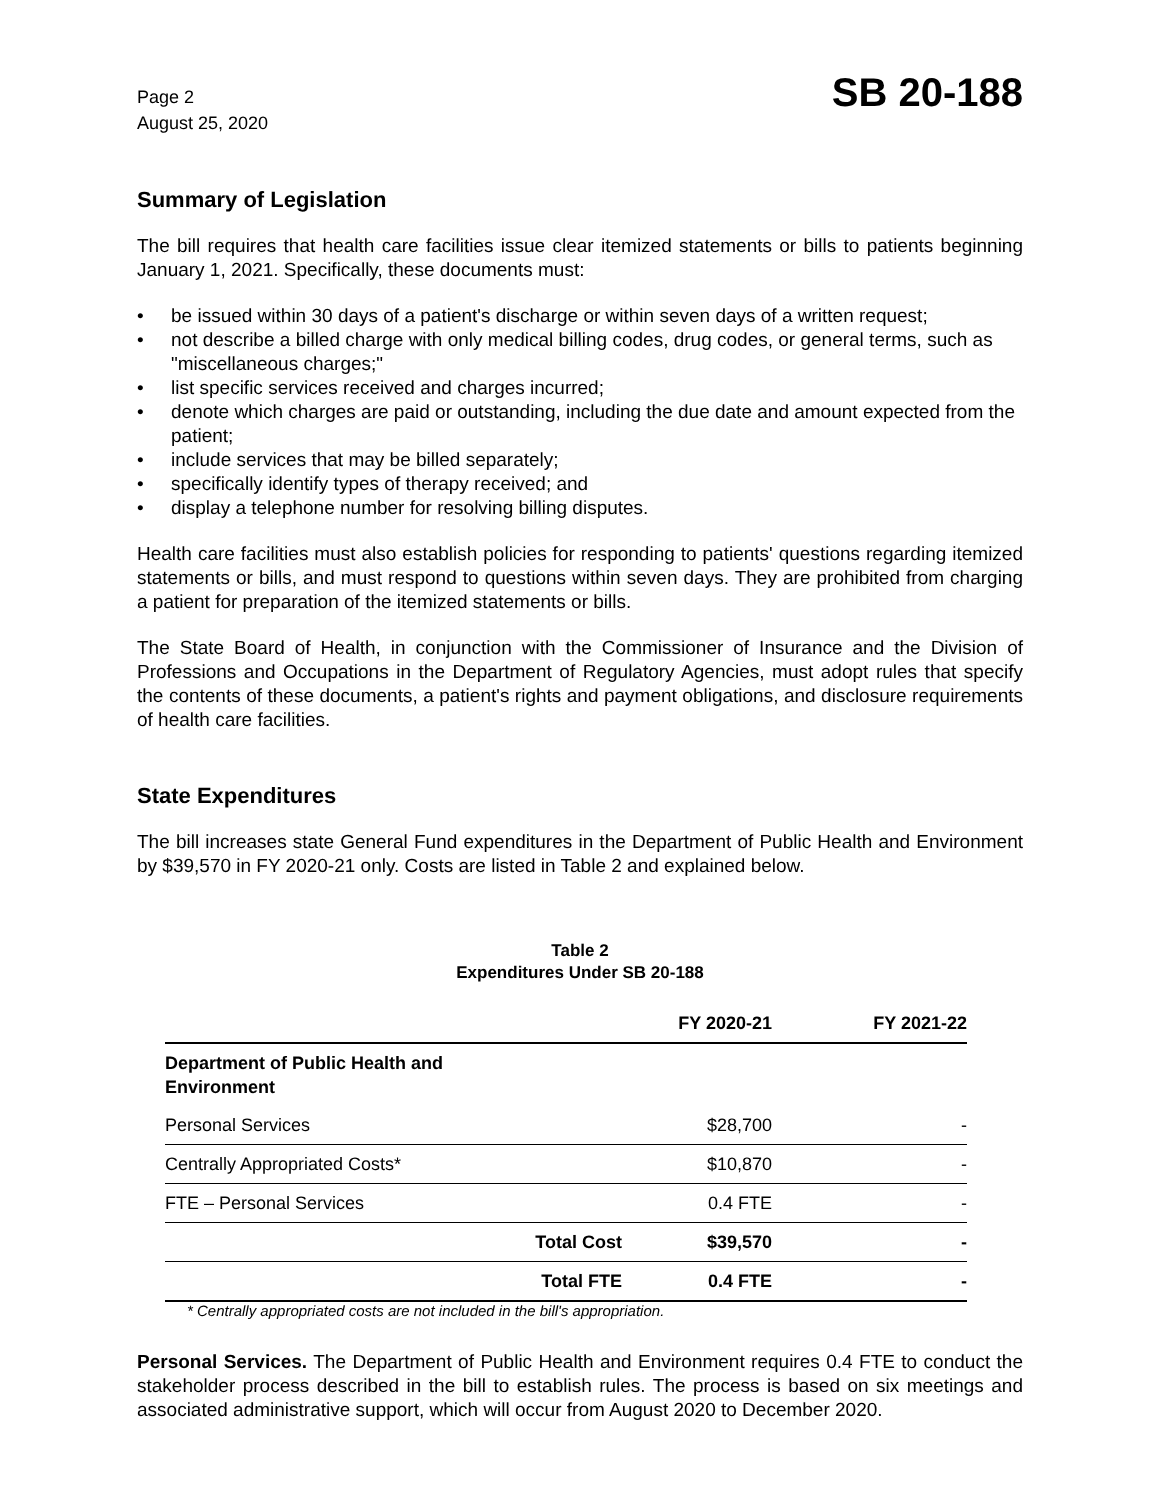Page 2
August 25, 2020
SB 20-188
Summary of Legislation
The bill requires that health care facilities issue clear itemized statements or bills to patients beginning January 1, 2021. Specifically, these documents must:
• be issued within 30 days of a patient's discharge or within seven days of a written request;
• not describe a billed charge with only medical billing codes, drug codes, or general terms, such as "miscellaneous charges;"
• list specific services received and charges incurred;
• denote which charges are paid or outstanding, including the due date and amount expected from the patient;
• include services that may be billed separately;
• specifically identify types of therapy received; and
• display a telephone number for resolving billing disputes.
Health care facilities must also establish policies for responding to patients' questions regarding itemized statements or bills, and must respond to questions within seven days. They are prohibited from charging a patient for preparation of the itemized statements or bills.
The State Board of Health, in conjunction with the Commissioner of Insurance and the Division of Professions and Occupations in the Department of Regulatory Agencies, must adopt rules that specify the contents of these documents, a patient's rights and payment obligations, and disclosure requirements of health care facilities.
State Expenditures
The bill increases state General Fund expenditures in the Department of Public Health and Environment by $39,570 in FY 2020-21 only. Costs are listed in Table 2 and explained below.
Table 2
Expenditures Under SB 20-188
| | | FY 2020-21 | FY 2021-22 |
| --- | --- | --- | --- |
| Department of Public Health and Environment | | | |
| Personal Services | | $28,700 | - |
| Centrally Appropriated Costs* | | $10,870 | - |
| FTE – Personal Services | | 0.4 FTE | - |
| | Total Cost | $39,570 | - |
| | Total FTE | 0.4 FTE | - |
* Centrally appropriated costs are not included in the bill's appropriation.
Personal Services. The Department of Public Health and Environment requires 0.4 FTE to conduct the stakeholder process described in the bill to establish rules. The process is based on six meetings and associated administrative support, which will occur from August 2020 to December 2020.